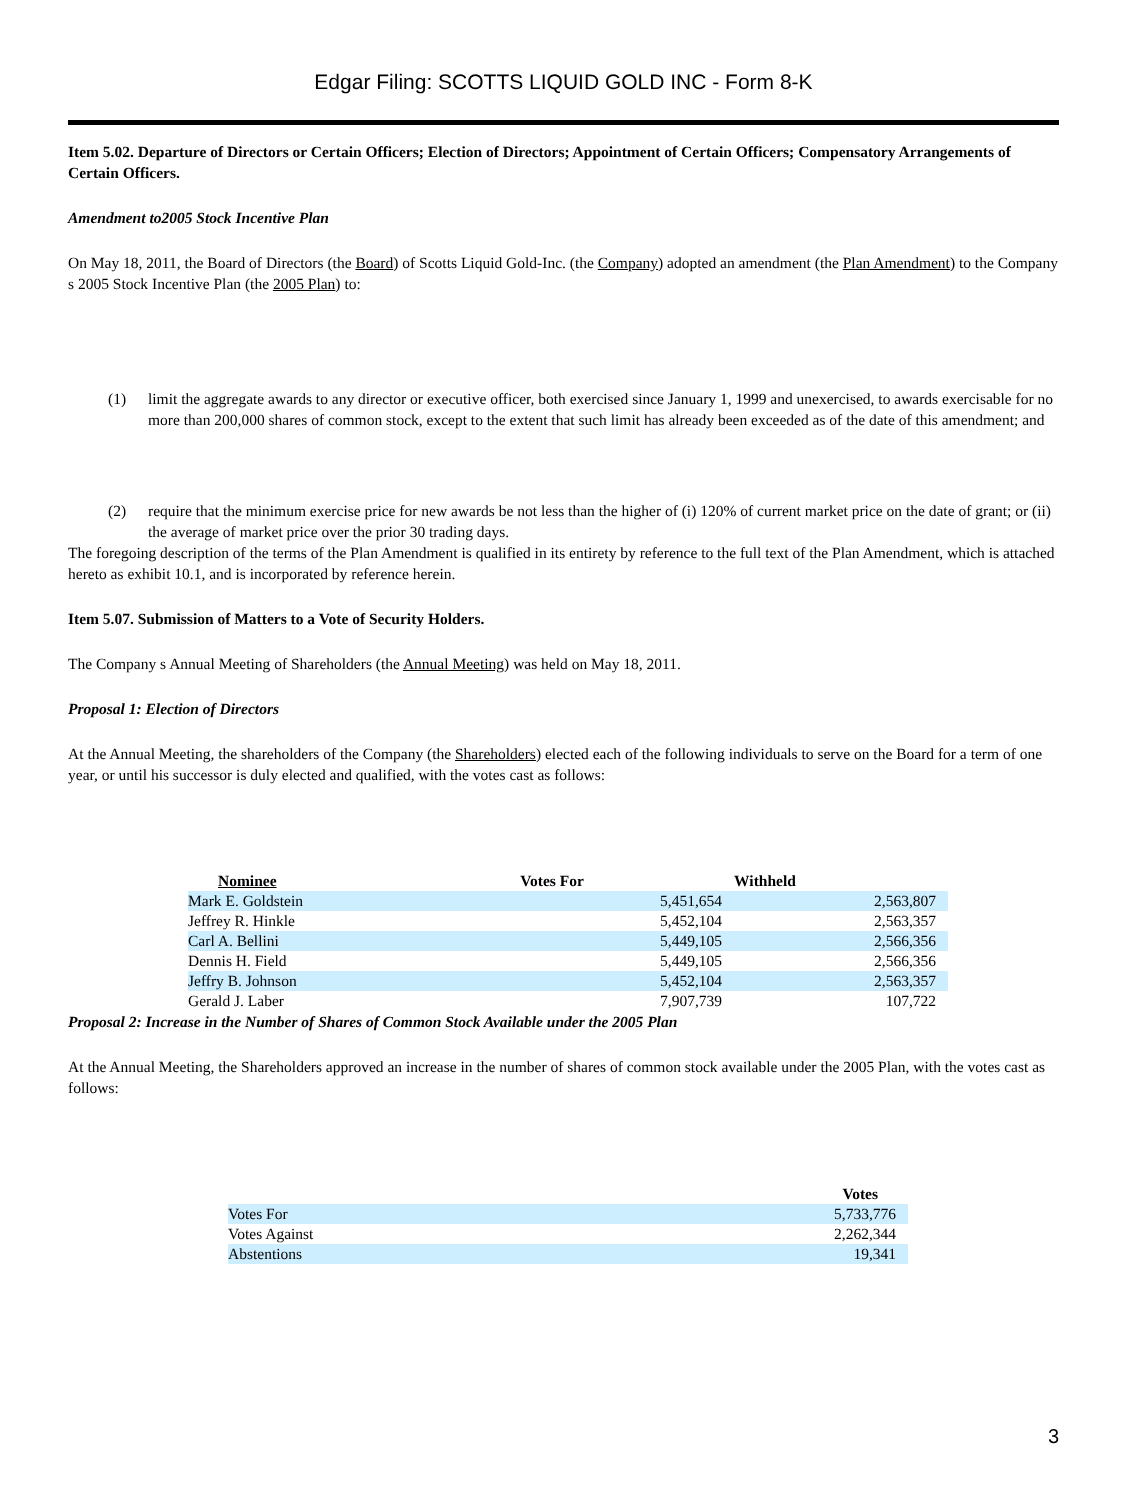Edgar Filing: SCOTTS LIQUID GOLD INC - Form 8-K
Item 5.02. Departure of Directors or Certain Officers; Election of Directors; Appointment of Certain Officers; Compensatory Arrangements of Certain Officers.
Amendment to2005 Stock Incentive Plan
On May 18, 2011, the Board of Directors (the Board) of Scotts Liquid Gold-Inc. (the Company) adopted an amendment (the Plan Amendment) to the Company s 2005 Stock Incentive Plan (the 2005 Plan) to:
(1) limit the aggregate awards to any director or executive officer, both exercised since January 1, 1999 and unexercised, to awards exercisable for no more than 200,000 shares of common stock, except to the extent that such limit has already been exceeded as of the date of this amendment; and
(2) require that the minimum exercise price for new awards be not less than the higher of (i) 120% of current market price on the date of grant; or (ii) the average of market price over the prior 30 trading days.
The foregoing description of the terms of the Plan Amendment is qualified in its entirety by reference to the full text of the Plan Amendment, which is attached hereto as exhibit 10.1, and is incorporated by reference herein.
Item 5.07. Submission of Matters to a Vote of Security Holders.
The Company s Annual Meeting of Shareholders (the Annual Meeting) was held on May 18, 2011.
Proposal 1: Election of Directors
At the Annual Meeting, the shareholders of the Company (the Shareholders) elected each of the following individuals to serve on the Board for a term of one year, or until his successor is duly elected and qualified, with the votes cast as follows:
| Nominee | Votes For | Withheld |
| --- | --- | --- |
| Mark E. Goldstein | 5,451,654 | 2,563,807 |
| Jeffrey R. Hinkle | 5,452,104 | 2,563,357 |
| Carl A. Bellini | 5,449,105 | 2,566,356 |
| Dennis H. Field | 5,449,105 | 2,566,356 |
| Jeffry B. Johnson | 5,452,104 | 2,563,357 |
| Gerald J. Laber | 7,907,739 | 107,722 |
Proposal 2: Increase in the Number of Shares of Common Stock Available under the 2005 Plan
At the Annual Meeting, the Shareholders approved an increase in the number of shares of common stock available under the 2005 Plan, with the votes cast as follows:
| | Votes |
| --- | --- |
| Votes For | 5,733,776 |
| Votes Against | 2,262,344 |
| Abstentions | 19,341 |
3